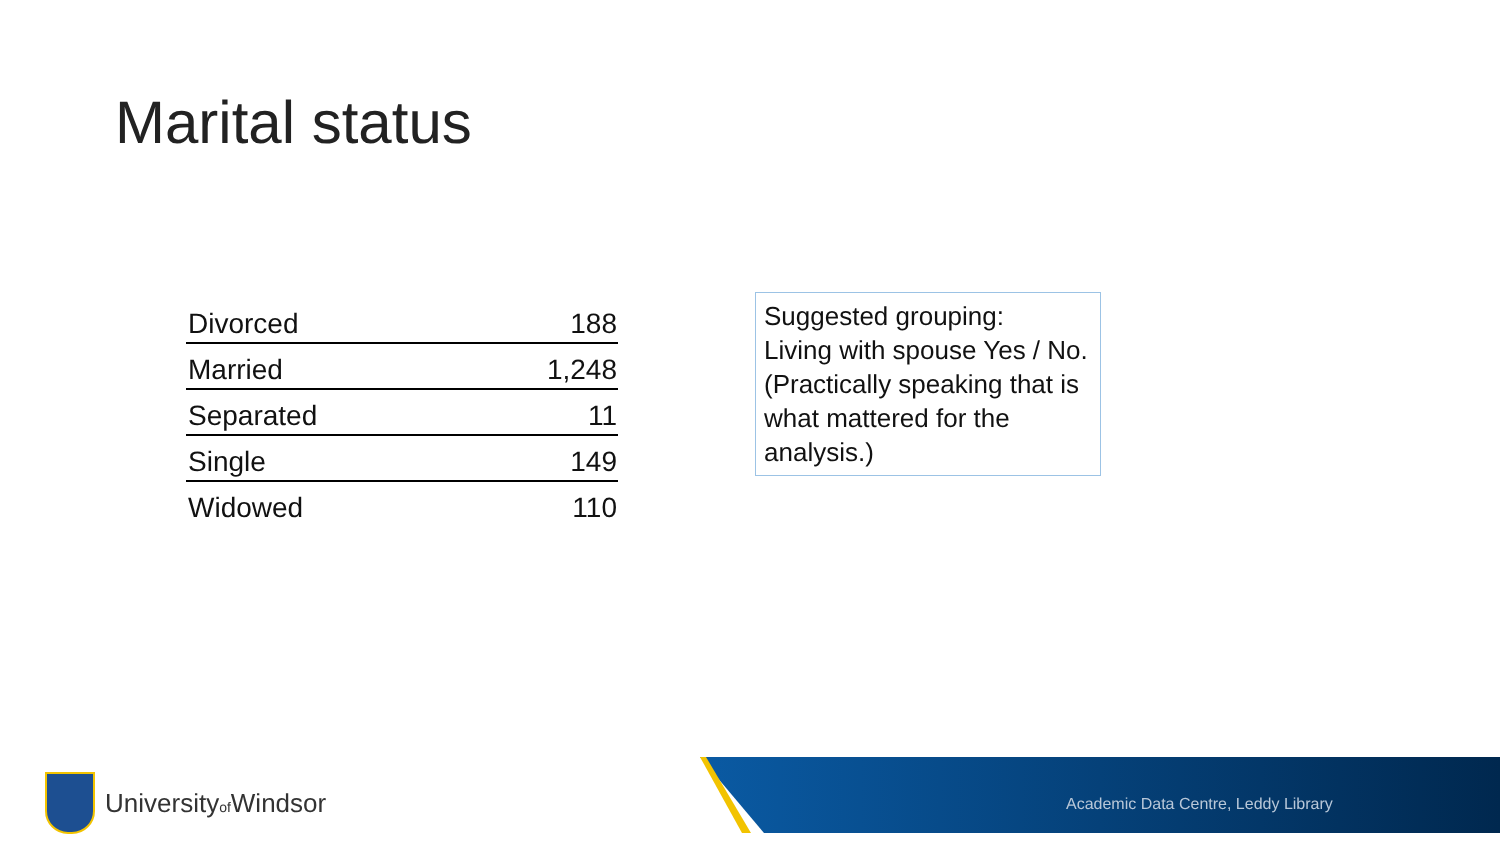Marital status
| Divorced | 188 |
| Married | 1,248 |
| Separated | 11 |
| Single | 149 |
| Widowed | 110 |
Suggested grouping:
Living with spouse Yes / No.
(Practically speaking that is what mattered for the analysis.)
Universityof Windsor
Academic Data Centre, Leddy Library